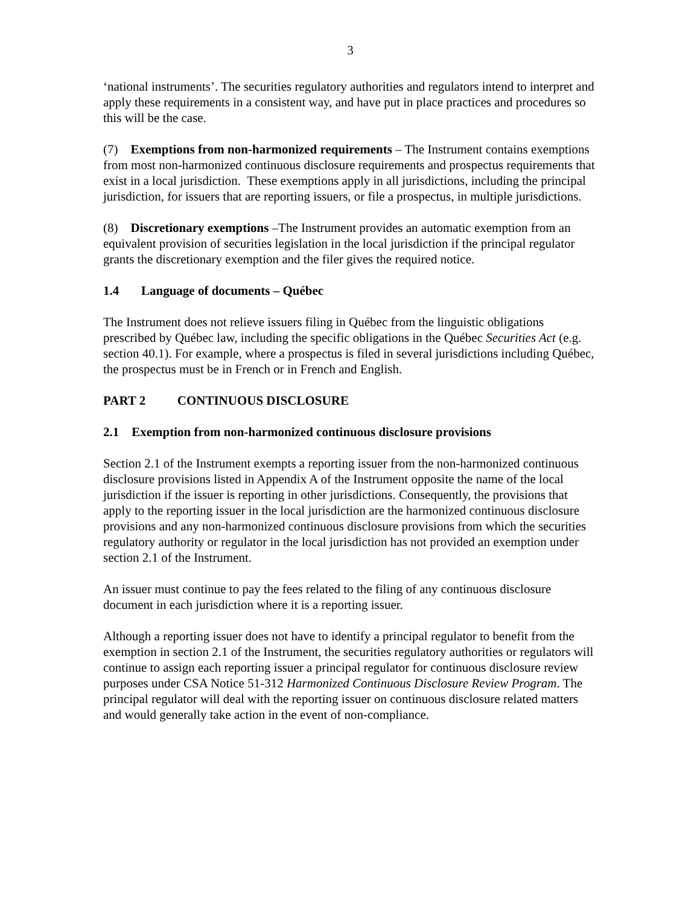3
‘national instruments’. The securities regulatory authorities and regulators intend to interpret and apply these requirements in a consistent way, and have put in place practices and procedures so this will be the case.
(7) Exemptions from non-harmonized requirements – The Instrument contains exemptions from most non-harmonized continuous disclosure requirements and prospectus requirements that exist in a local jurisdiction. These exemptions apply in all jurisdictions, including the principal jurisdiction, for issuers that are reporting issuers, or file a prospectus, in multiple jurisdictions.
(8) Discretionary exemptions –The Instrument provides an automatic exemption from an equivalent provision of securities legislation in the local jurisdiction if the principal regulator grants the discretionary exemption and the filer gives the required notice.
1.4 Language of documents – Québec
The Instrument does not relieve issuers filing in Québec from the linguistic obligations prescribed by Québec law, including the specific obligations in the Québec Securities Act (e.g. section 40.1). For example, where a prospectus is filed in several jurisdictions including Québec, the prospectus must be in French or in French and English.
PART 2 CONTINUOUS DISCLOSURE
2.1 Exemption from non-harmonized continuous disclosure provisions
Section 2.1 of the Instrument exempts a reporting issuer from the non-harmonized continuous disclosure provisions listed in Appendix A of the Instrument opposite the name of the local jurisdiction if the issuer is reporting in other jurisdictions. Consequently, the provisions that apply to the reporting issuer in the local jurisdiction are the harmonized continuous disclosure provisions and any non-harmonized continuous disclosure provisions from which the securities regulatory authority or regulator in the local jurisdiction has not provided an exemption under section 2.1 of the Instrument.
An issuer must continue to pay the fees related to the filing of any continuous disclosure document in each jurisdiction where it is a reporting issuer.
Although a reporting issuer does not have to identify a principal regulator to benefit from the exemption in section 2.1 of the Instrument, the securities regulatory authorities or regulators will continue to assign each reporting issuer a principal regulator for continuous disclosure review purposes under CSA Notice 51-312 Harmonized Continuous Disclosure Review Program. The principal regulator will deal with the reporting issuer on continuous disclosure related matters and would generally take action in the event of non-compliance.